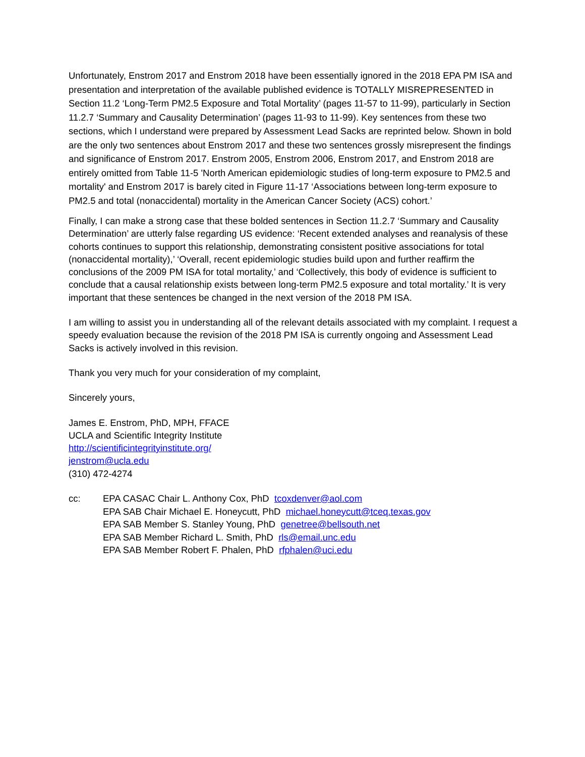Unfortunately, Enstrom 2017 and Enstrom 2018 have been essentially ignored in the 2018 EPA PM ISA and presentation and interpretation of the available published evidence is TOTALLY MISREPRESENTED in Section 11.2 ‘Long-Term PM2.5 Exposure and Total Mortality’ (pages 11-57 to 11-99), particularly in Section 11.2.7 ‘Summary and Causality Determination’ (pages 11-93 to 11-99). Key sentences from these two sections, which I understand were prepared by Assessment Lead Sacks are reprinted below. Shown in bold are the only two sentences about Enstrom 2017 and these two sentences grossly misrepresent the findings and significance of Enstrom 2017. Enstrom 2005, Enstrom 2006, Enstrom 2017, and Enstrom 2018 are entirely omitted from Table 11-5 'North American epidemiologic studies of long-term exposure to PM2.5 and mortality' and Enstrom 2017 is barely cited in Figure 11-17 ‘Associations between long-term exposure to PM2.5 and total (nonaccidental) mortality in the American Cancer Society (ACS) cohort.’
Finally, I can make a strong case that these bolded sentences in Section 11.2.7 ‘Summary and Causality Determination’ are utterly false regarding US evidence: ‘Recent extended analyses and reanalysis of these cohorts continues to support this relationship, demonstrating consistent positive associations for total (nonaccidental mortality),’ ‘Overall, recent epidemiologic studies build upon and further reaffirm the conclusions of the 2009 PM ISA for total mortality,’ and ‘Collectively, this body of evidence is sufficient to conclude that a causal relationship exists between long-term PM2.5 exposure and total mortality.’ It is very important that these sentences be changed in the next version of the 2018 PM ISA.
I am willing to assist you in understanding all of the relevant details associated with my complaint. I request a speedy evaluation because the revision of the 2018 PM ISA is currently ongoing and Assessment Lead Sacks is actively involved in this revision.
Thank you very much for your consideration of my complaint,
Sincerely yours,
James E. Enstrom, PhD, MPH, FFACE
UCLA and Scientific Integrity Institute
http://scientificintegrityinstitute.org/
jenstrom@ucla.edu
(310) 472-4274
cc: EPA CASAC Chair L. Anthony Cox, PhD tcoxdenver@aol.com
EPA SAB Chair Michael E. Honeycutt, PhD michael.honeycutt@tceq.texas.gov
EPA SAB Member S. Stanley Young, PhD genetree@bellsouth.net
EPA SAB Member Richard L. Smith, PhD rls@email.unc.edu
EPA SAB Member Robert F. Phalen, PhD rfphalen@uci.edu